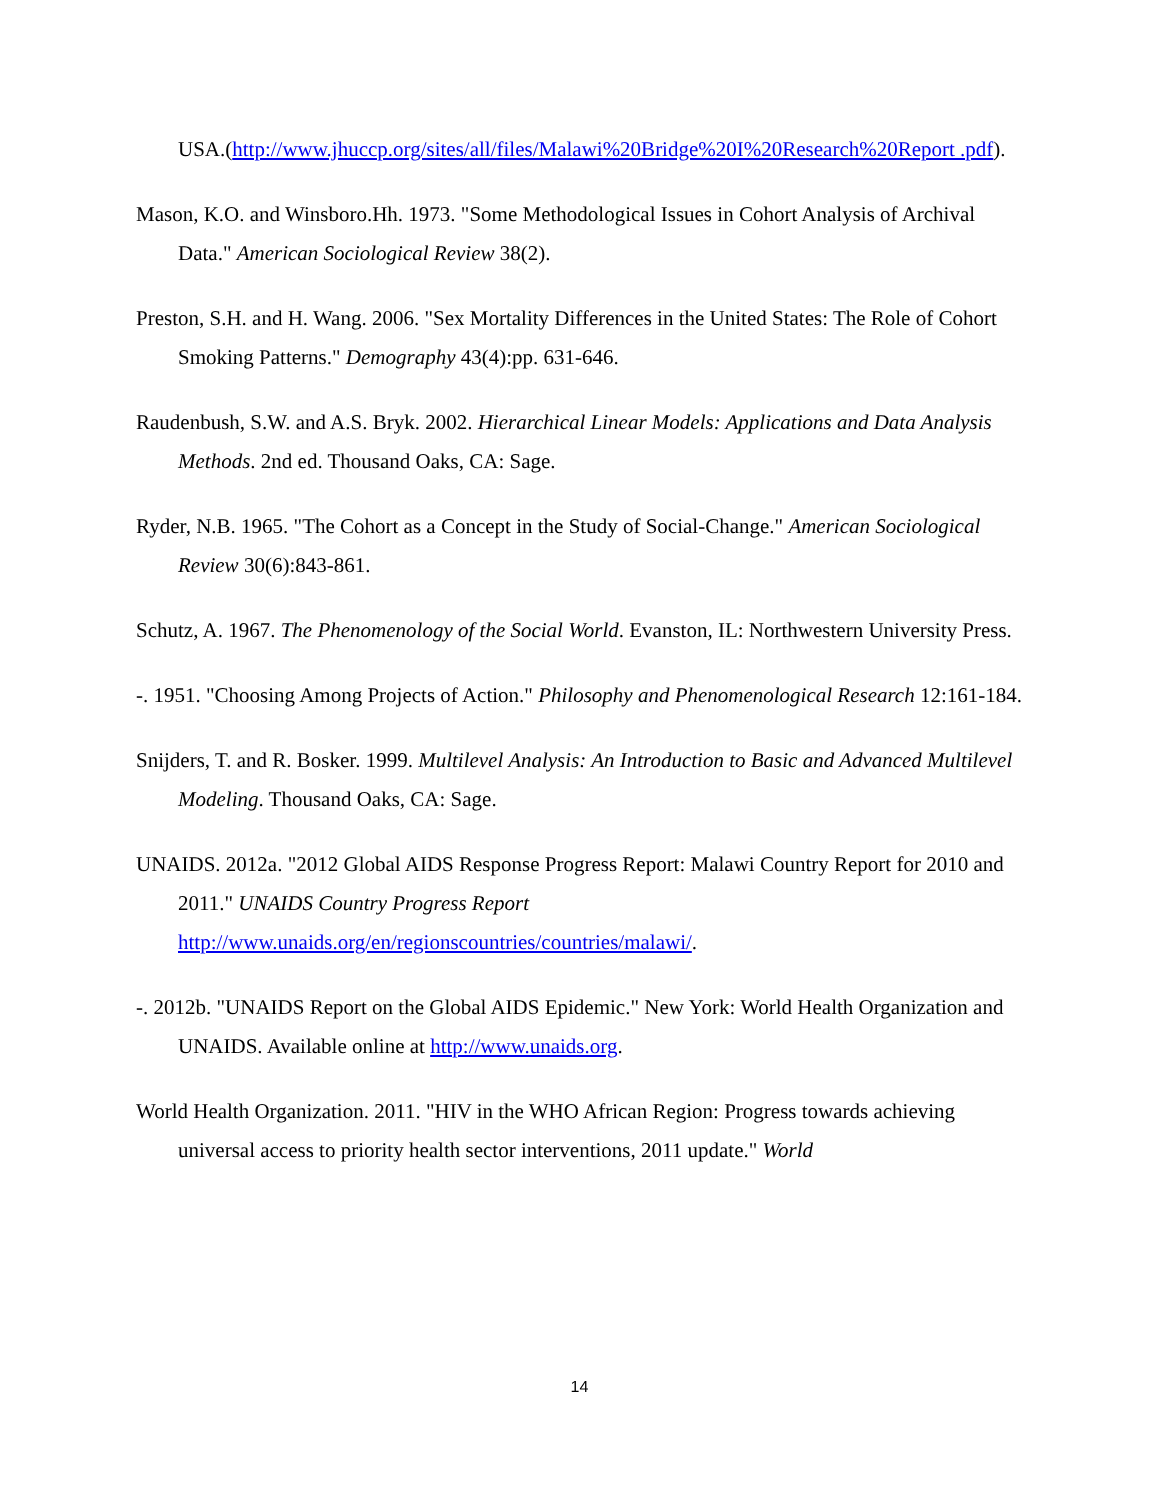USA.(http://www.jhuccp.org/sites/all/files/Malawi%20Bridge%20I%20Research%20Report .pdf).
Mason, K.O. and Winsboro.Hh. 1973. "Some Methodological Issues in Cohort Analysis of Archival Data." American Sociological Review 38(2).
Preston, S.H. and H. Wang. 2006. "Sex Mortality Differences in the United States: The Role of Cohort Smoking Patterns." Demography 43(4):pp. 631-646.
Raudenbush, S.W. and A.S. Bryk. 2002. Hierarchical Linear Models: Applications and Data Analysis Methods. 2nd ed. Thousand Oaks, CA: Sage.
Ryder, N.B. 1965. "The Cohort as a Concept in the Study of Social-Change." American Sociological Review 30(6):843-861.
Schutz, A. 1967. The Phenomenology of the Social World. Evanston, IL: Northwestern University Press.
-. 1951. "Choosing Among Projects of Action." Philosophy and Phenomenological Research 12:161-184.
Snijders, T. and R. Bosker. 1999. Multilevel Analysis: An Introduction to Basic and Advanced Multilevel Modeling. Thousand Oaks, CA: Sage.
UNAIDS. 2012a. "2012 Global AIDS Response Progress Report: Malawi Country Report for 2010 and 2011." UNAIDS Country Progress Report
http://www.unaids.org/en/regionscountries/countries/malawi/.
-. 2012b. "UNAIDS Report on the Global AIDS Epidemic." New York: World Health Organization and UNAIDS. Available online at http://www.unaids.org.
World Health Organization. 2011. "HIV in the WHO African Region: Progress towards achieving universal access to priority health sector interventions, 2011 update." World
14